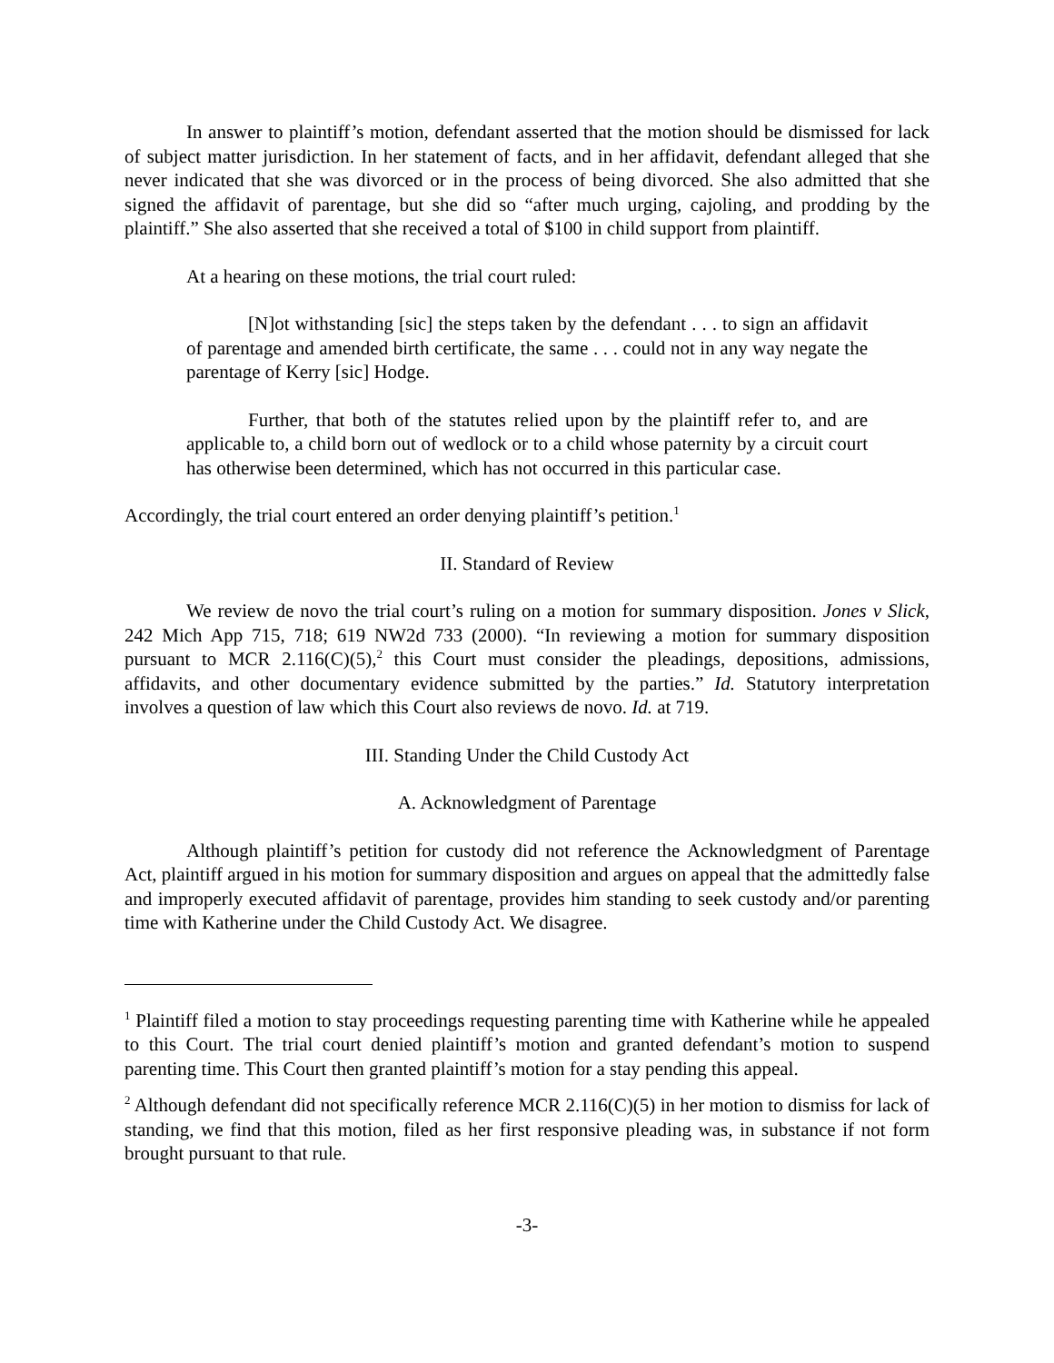In answer to plaintiff’s motion, defendant asserted that the motion should be dismissed for lack of subject matter jurisdiction. In her statement of facts, and in her affidavit, defendant alleged that she never indicated that she was divorced or in the process of being divorced. She also admitted that she signed the affidavit of parentage, but she did so “after much urging, cajoling, and prodding by the plaintiff.” She also asserted that she received a total of $100 in child support from plaintiff.
At a hearing on these motions, the trial court ruled:
[N]ot withstanding [sic] the steps taken by the defendant . . . to sign an affidavit of parentage and amended birth certificate, the same . . . could not in any way negate the parentage of Kerry [sic] Hodge.
Further, that both of the statutes relied upon by the plaintiff refer to, and are applicable to, a child born out of wedlock or to a child whose paternity by a circuit court has otherwise been determined, which has not occurred in this particular case.
Accordingly, the trial court entered an order denying plaintiff’s petition.<sup>1</sup>
II. Standard of Review
We review de novo the trial court’s ruling on a motion for summary disposition. Jones v Slick, 242 Mich App 715, 718; 619 NW2d 733 (2000). “In reviewing a motion for summary disposition pursuant to MCR 2.116(C)(5),<sup>2</sup> this Court must consider the pleadings, depositions, admissions, affidavits, and other documentary evidence submitted by the parties.” Id. Statutory interpretation involves a question of law which this Court also reviews de novo. Id. at 719.
III. Standing Under the Child Custody Act
A. Acknowledgment of Parentage
Although plaintiff’s petition for custody did not reference the Acknowledgment of Parentage Act, plaintiff argued in his motion for summary disposition and argues on appeal that the admittedly false and improperly executed affidavit of parentage, provides him standing to seek custody and/or parenting time with Katherine under the Child Custody Act. We disagree.
<sup>1</sup> Plaintiff filed a motion to stay proceedings requesting parenting time with Katherine while he appealed to this Court. The trial court denied plaintiff’s motion and granted defendant’s motion to suspend parenting time. This Court then granted plaintiff’s motion for a stay pending this appeal.
<sup>2</sup> Although defendant did not specifically reference MCR 2.116(C)(5) in her motion to dismiss for lack of standing, we find that this motion, filed as her first responsive pleading was, in substance if not form brought pursuant to that rule.
-3-